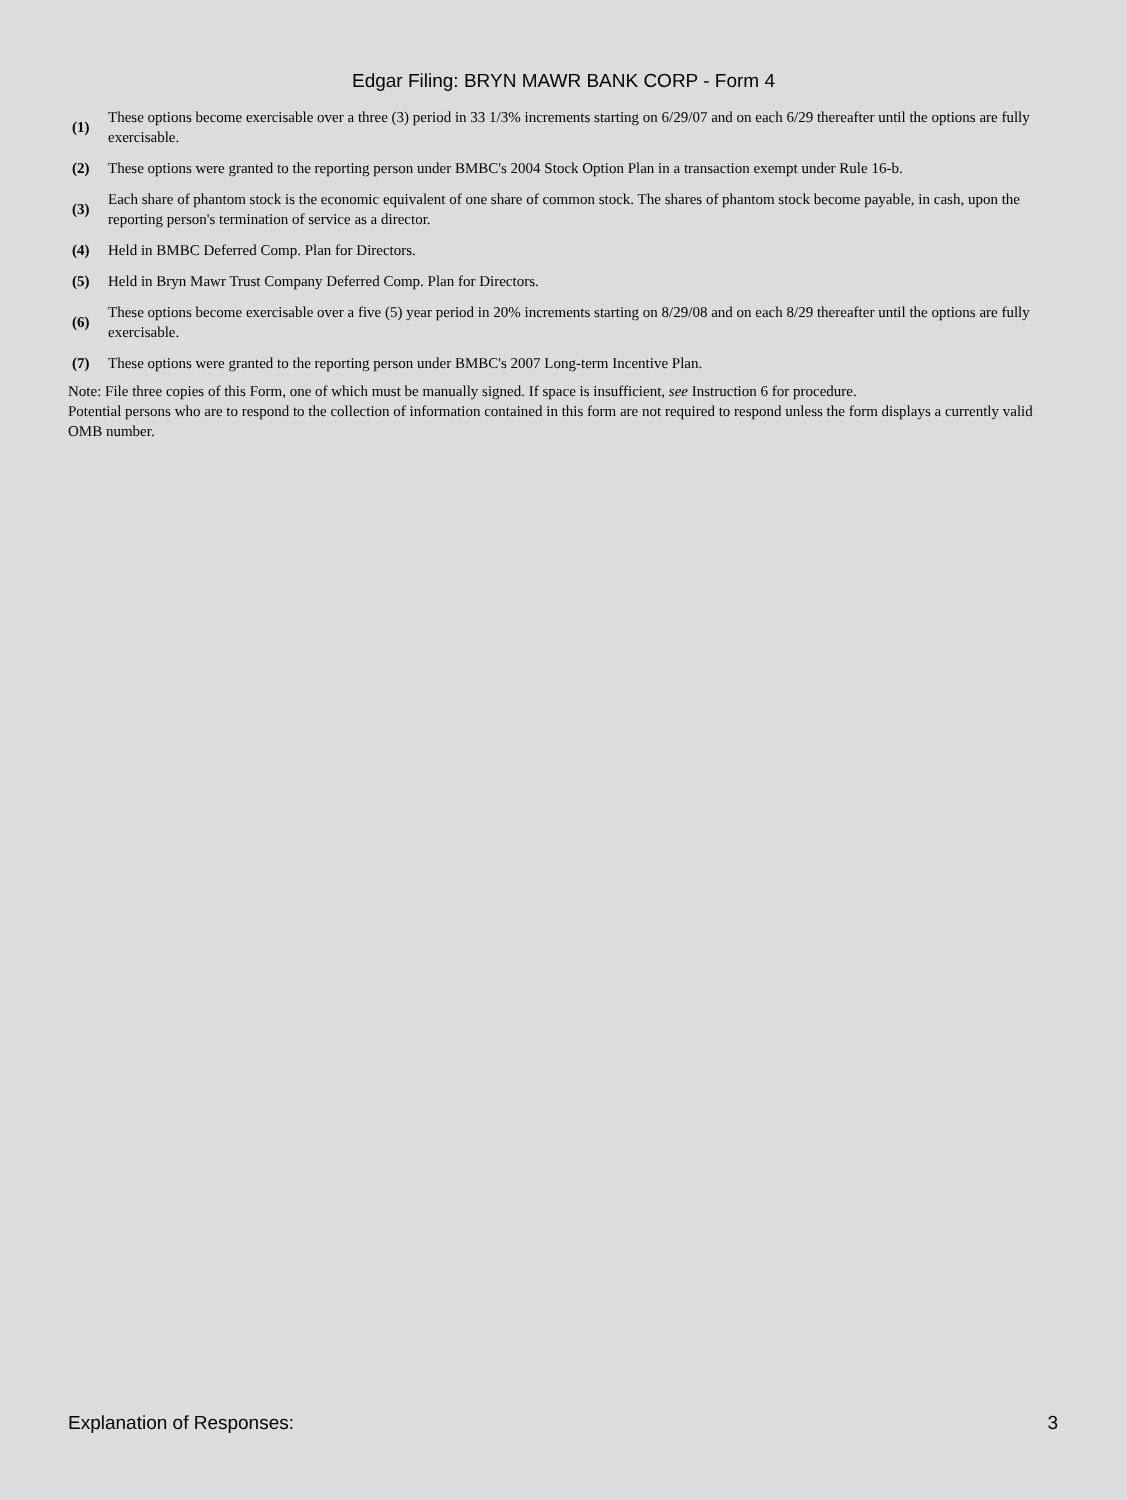Edgar Filing: BRYN MAWR BANK CORP - Form 4
| (1) | These options become exercisable over a three (3) period in 33 1/3% increments starting on 6/29/07 and on each 6/29 thereafter until the options are fully exercisable. |
| (2) | These options were granted to the reporting person under BMBC's 2004 Stock Option Plan in a transaction exempt under Rule 16-b. |
| (3) | Each share of phantom stock is the economic equivalent of one share of common stock. The shares of phantom stock become payable, in cash, upon the reporting person's termination of service as a director. |
| (4) | Held in BMBC Deferred Comp. Plan for Directors. |
| (5) | Held in Bryn Mawr Trust Company Deferred Comp. Plan for Directors. |
| (6) | These options become exercisable over a five (5) year period in 20% increments starting on 8/29/08 and on each 8/29 thereafter until the options are fully exercisable. |
| (7) | These options were granted to the reporting person under BMBC's 2007 Long-term Incentive Plan. |
Note: File three copies of this Form, one of which must be manually signed. If space is insufficient, see Instruction 6 for procedure.
Potential persons who are to respond to the collection of information contained in this form are not required to respond unless the form displays a currently valid OMB number.
Explanation of Responses: 3